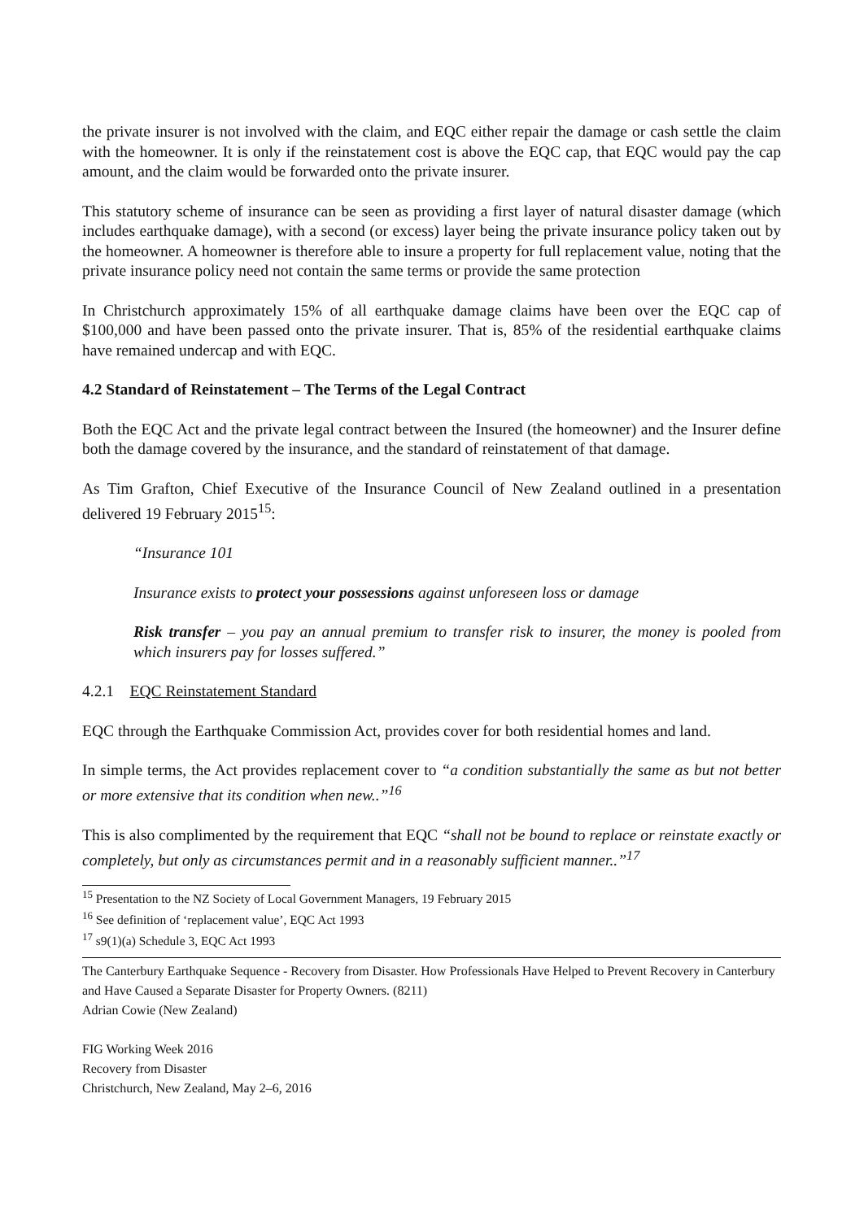the private insurer is not involved with the claim, and EQC either repair the damage or cash settle the claim with the homeowner. It is only if the reinstatement cost is above the EQC cap, that EQC would pay the cap amount, and the claim would be forwarded onto the private insurer.
This statutory scheme of insurance can be seen as providing a first layer of natural disaster damage (which includes earthquake damage), with a second (or excess) layer being the private insurance policy taken out by the homeowner. A homeowner is therefore able to insure a property for full replacement value, noting that the private insurance policy need not contain the same terms or provide the same protection
In Christchurch approximately 15% of all earthquake damage claims have been over the EQC cap of $100,000 and have been passed onto the private insurer. That is, 85% of the residential earthquake claims have remained undercap and with EQC.
4.2 Standard of Reinstatement – The Terms of the Legal Contract
Both the EQC Act and the private legal contract between the Insured (the homeowner) and the Insurer define both the damage covered by the insurance, and the standard of reinstatement of that damage.
As Tim Grafton, Chief Executive of the Insurance Council of New Zealand outlined in a presentation delivered 19 February 2015<sup>15</sup>:
“Insurance 101
Insurance exists to protect your possessions against unforeseen loss or damage
Risk transfer – you pay an annual premium to transfer risk to insurer, the money is pooled from which insurers pay for losses suffered.”
4.2.1 EQC Reinstatement Standard
EQC through the Earthquake Commission Act, provides cover for both residential homes and land.
In simple terms, the Act provides replacement cover to “a condition substantially the same as but not better or more extensive that its condition when new..”<sup>16</sup>
This is also complimented by the requirement that EQC “shall not be bound to replace or reinstate exactly or completely, but only as circumstances permit and in a reasonably sufficient manner..”<sup>17</sup>
<sup>15</sup> Presentation to the NZ Society of Local Government Managers, 19 February 2015
<sup>16</sup> See definition of ‘replacement value’, EQC Act 1993
<sup>17</sup> s9(1)(a) Schedule 3, EQC Act 1993
The Canterbury Earthquake Sequence - Recovery from Disaster. How Professionals Have Helped to Prevent Recovery in Canterbury and Have Caused a Separate Disaster for Property Owners. (8211)
Adrian Cowie (New Zealand)
FIG Working Week 2016
Recovery from Disaster
Christchurch, New Zealand, May 2–6, 2016